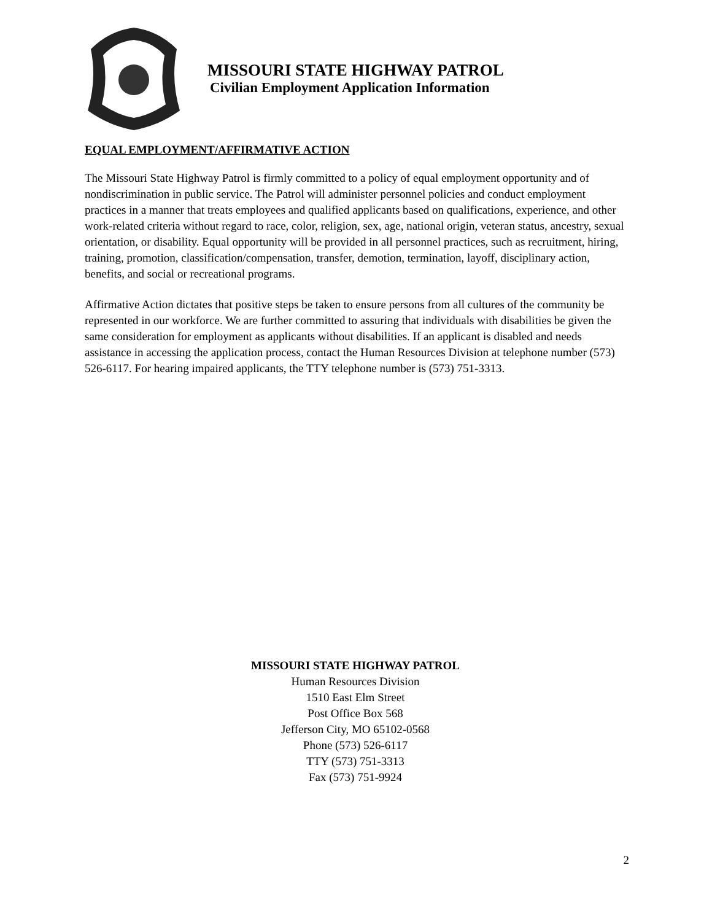MISSOURI STATE HIGHWAY PATROL
Civilian Employment Application Information
EQUAL EMPLOYMENT/AFFIRMATIVE ACTION
The Missouri State Highway Patrol is firmly committed to a policy of equal employment opportunity and of nondiscrimination in public service. The Patrol will administer personnel policies and conduct employment practices in a manner that treats employees and qualified applicants based on qualifications, experience, and other work-related criteria without regard to race, color, religion, sex, age, national origin, veteran status, ancestry, sexual orientation, or disability. Equal opportunity will be provided in all personnel practices, such as recruitment, hiring, training, promotion, classification/compensation, transfer, demotion, termination, layoff, disciplinary action, benefits, and social or recreational programs.
Affirmative Action dictates that positive steps be taken to ensure persons from all cultures of the community be represented in our workforce. We are further committed to assuring that individuals with disabilities be given the same consideration for employment as applicants without disabilities. If an applicant is disabled and needs assistance in accessing the application process, contact the Human Resources Division at telephone number (573) 526-6117. For hearing impaired applicants, the TTY telephone number is (573) 751-3313.
MISSOURI STATE HIGHWAY PATROL
Human Resources Division
1510 East Elm Street
Post Office Box 568
Jefferson City, MO 65102-0568
Phone (573) 526-6117
TTY (573) 751-3313
Fax (573) 751-9924
2